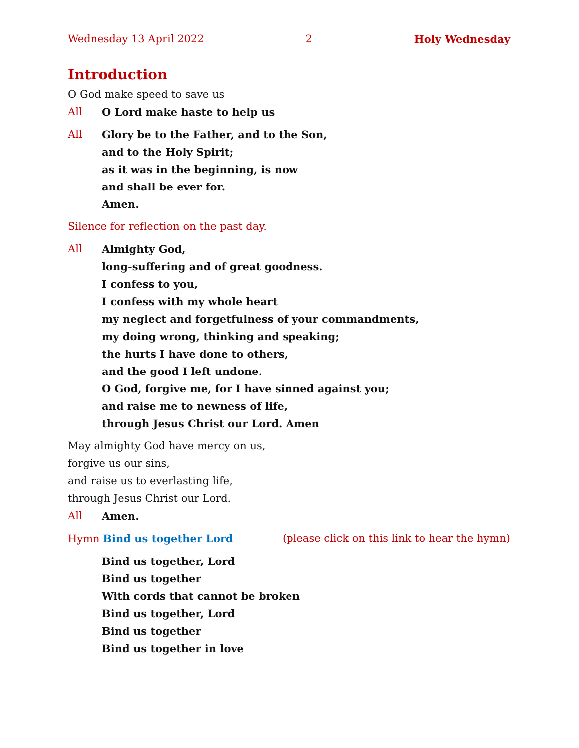Wednesday 13 April 2022 2 Holy Wednesday
Introduction
O God make speed to save us
All O Lord make haste to help us
All Glory be to the Father, and to the Son,
and to the Holy Spirit;
as it was in the beginning, is now
and shall be ever for.
Amen.
Silence for reflection on the past day.
All Almighty God,
long-suffering and of great goodness.
I confess to you,
I confess with my whole heart
my neglect and forgetfulness of your commandments,
my doing wrong, thinking and speaking;
the hurts I have done to others,
and the good I left undone.
O God, forgive me, for I have sinned against you;
and raise me to newness of life,
through Jesus Christ our Lord. Amen
May almighty God have mercy on us,
forgive us our sins,
and raise us to everlasting life,
through Jesus Christ our Lord.
All Amen.
Hymn Bind us together Lord (please click on this link to hear the hymn)
Bind us together, Lord
Bind us together
With cords that cannot be broken
Bind us together, Lord
Bind us together
Bind us together in love